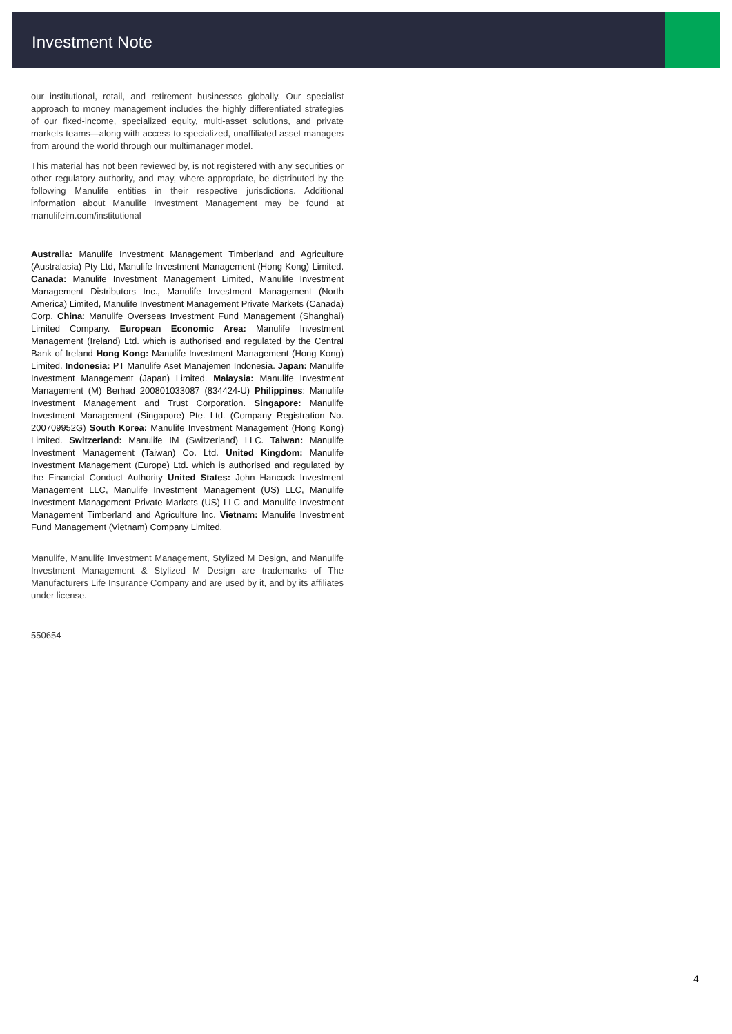Investment Note
our institutional, retail, and retirement businesses globally. Our specialist approach to money management includes the highly differentiated strategies of our fixed-income, specialized equity, multi-asset solutions, and private markets teams—along with access to specialized, unaffiliated asset managers from around the world through our multimanager model.
This material has not been reviewed by, is not registered with any securities or other regulatory authority, and may, where appropriate, be distributed by the following Manulife entities in their respective jurisdictions. Additional information about Manulife Investment Management may be found at manulifeim.com/institutional
Australia: Manulife Investment Management Timberland and Agriculture (Australasia) Pty Ltd, Manulife Investment Management (Hong Kong) Limited. Canada: Manulife Investment Management Limited, Manulife Investment Management Distributors Inc., Manulife Investment Management (North America) Limited, Manulife Investment Management Private Markets (Canada) Corp. China: Manulife Overseas Investment Fund Management (Shanghai) Limited Company. European Economic Area: Manulife Investment Management (Ireland) Ltd. which is authorised and regulated by the Central Bank of Ireland Hong Kong: Manulife Investment Management (Hong Kong) Limited. Indonesia: PT Manulife Aset Manajemen Indonesia. Japan: Manulife Investment Management (Japan) Limited. Malaysia: Manulife Investment Management (M) Berhad 200801033087 (834424-U) Philippines: Manulife Investment Management and Trust Corporation. Singapore: Manulife Investment Management (Singapore) Pte. Ltd. (Company Registration No. 200709952G) South Korea: Manulife Investment Management (Hong Kong) Limited. Switzerland: Manulife IM (Switzerland) LLC. Taiwan: Manulife Investment Management (Taiwan) Co. Ltd. United Kingdom: Manulife Investment Management (Europe) Ltd. which is authorised and regulated by the Financial Conduct Authority United States: John Hancock Investment Management LLC, Manulife Investment Management (US) LLC, Manulife Investment Management Private Markets (US) LLC and Manulife Investment Management Timberland and Agriculture Inc. Vietnam: Manulife Investment Fund Management (Vietnam) Company Limited.
Manulife, Manulife Investment Management, Stylized M Design, and Manulife Investment Management & Stylized M Design are trademarks of The Manufacturers Life Insurance Company and are used by it, and by its affiliates under license.
550654
4